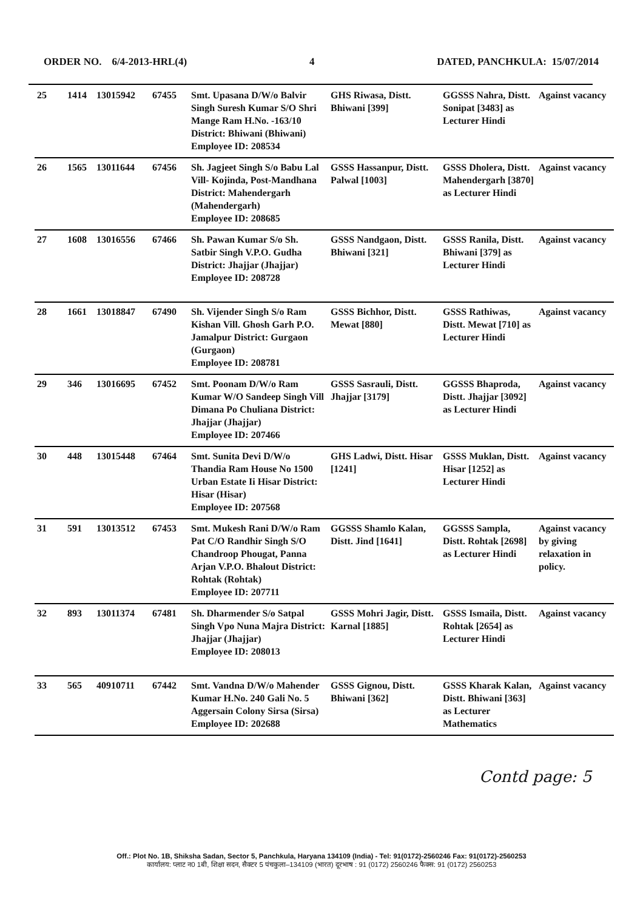ORDER NO. 6/4-2013-HRL(4) 4 DATED, PANCHKULA: 15/07/2014
| 25 | 1414 | 13015942 | 67455 | Smt. Upasana D/W/o Balvir Singh Suresh Kumar S/O Shri Mange Ram H.No. -163/10 District: Bhiwani (Bhiwani) Employee ID: 208534 | GHS Riwasa, Distt. Bhiwani [399] | GGSSS Nahra, Distt. Sonipat [3483] as Lecturer Hindi | Against vacancy |
| 26 | 1565 | 13011644 | 67456 | Sh. Jagjeet Singh S/o Babu Lal Vill- Kojinda, Post-Mandhana District: Mahendergarh (Mahendergarh) Employee ID: 208685 | GSSS Hassanpur, Distt. Palwal [1003] | GSSS Dholera, Distt. Mahendergarh [3870] as Lecturer Hindi | Against vacancy |
| 27 | 1608 | 13016556 | 67466 | Sh. Pawan Kumar S/o Sh. Satbir Singh V.P.O. Gudha District: Jhajjar (Jhajjar) Employee ID: 208728 | GSSS Nandgaon, Distt. Bhiwani [321] | GSSS Ranila, Distt. Bhiwani [379] as Lecturer Hindi | Against vacancy |
| 28 | 1661 | 13018847 | 67490 | Sh. Vijender Singh S/o Ram Kishan Vill. Ghosh Garh P.O. Jamalpur District: Gurgaon (Gurgaon) Employee ID: 208781 | GSSS Bichhor, Distt. Mewat [880] | GSSS Rathiwas, Distt. Mewat [710] as Lecturer Hindi | Against vacancy |
| 29 | 346 | 13016695 | 67452 | Smt. Poonam D/W/o Ram Kumar W/O Sandeep Singh Vill Dimana Po Chuliana District: Jhajjar (Jhajjar) Employee ID: 207466 | GSSS Sasrauli, Distt. Jhajjar [3179] | GGSSS Bhaproda, Distt. Jhajjar [3092] as Lecturer Hindi | Against vacancy |
| 30 | 448 | 13015448 | 67464 | Smt. Sunita Devi D/W/o Thandia Ram House No 1500 Urban Estate Ii Hisar District: Hisar (Hisar) Employee ID: 207568 | GHS Ladwi, Distt. Hisar [1241] | GSSS Muklan, Distt. Hisar [1252] as Lecturer Hindi | Against vacancy |
| 31 | 591 | 13013512 | 67453 | Smt. Mukesh Rani D/W/o Ram Pat C/O Randhir Singh S/O Chandroop Phougat, Panna Arjan V.P.O. Bhalout District: Rohtak (Rohtak) Employee ID: 207711 | GGSSS Shamlo Kalan, Distt. Jind [1641] | GGSSS Sampla, Distt. Rohtak [2698] as Lecturer Hindi | Against vacancy by giving relaxation in policy. |
| 32 | 893 | 13011374 | 67481 | Sh. Dharmender S/o Satpal Singh Vpo Nuna Majra District: Jhajjar (Jhajjar) Employee ID: 208013 | GSSS Mohri Jagir, Distt. Karnal [1885] | GSSS Ismaila, Distt. Rohtak [2654] as Lecturer Hindi | Against vacancy |
| 33 | 565 | 40910711 | 67442 | Smt. Vandna D/W/o Mahender Kumar H.No. 240 Gali No. 5 Aggersain Colony Sirsa (Sirsa) Employee ID: 202688 | GSSS Gignou, Distt. Bhiwani [362] | GSSS Kharak Kalan, Distt. Bhiwani [363] as Lecturer Mathematics | Against vacancy |
Contd page: 5
Off.: Plot No. 1B, Shiksha Sadan, Sector 5, Panchkula, Haryana 134109 (India) - Tel: 91(0172)-2560246 Fax: 91(0172)-2560253
कार्यालय: प्लाट न0 1बी, शिक्षा सदन, सैक्टर 5 पंचकुला–134109 (भारत) दूरभाष : 91 (0172) 2560246 फैक्स: 91 (0172) 2560253